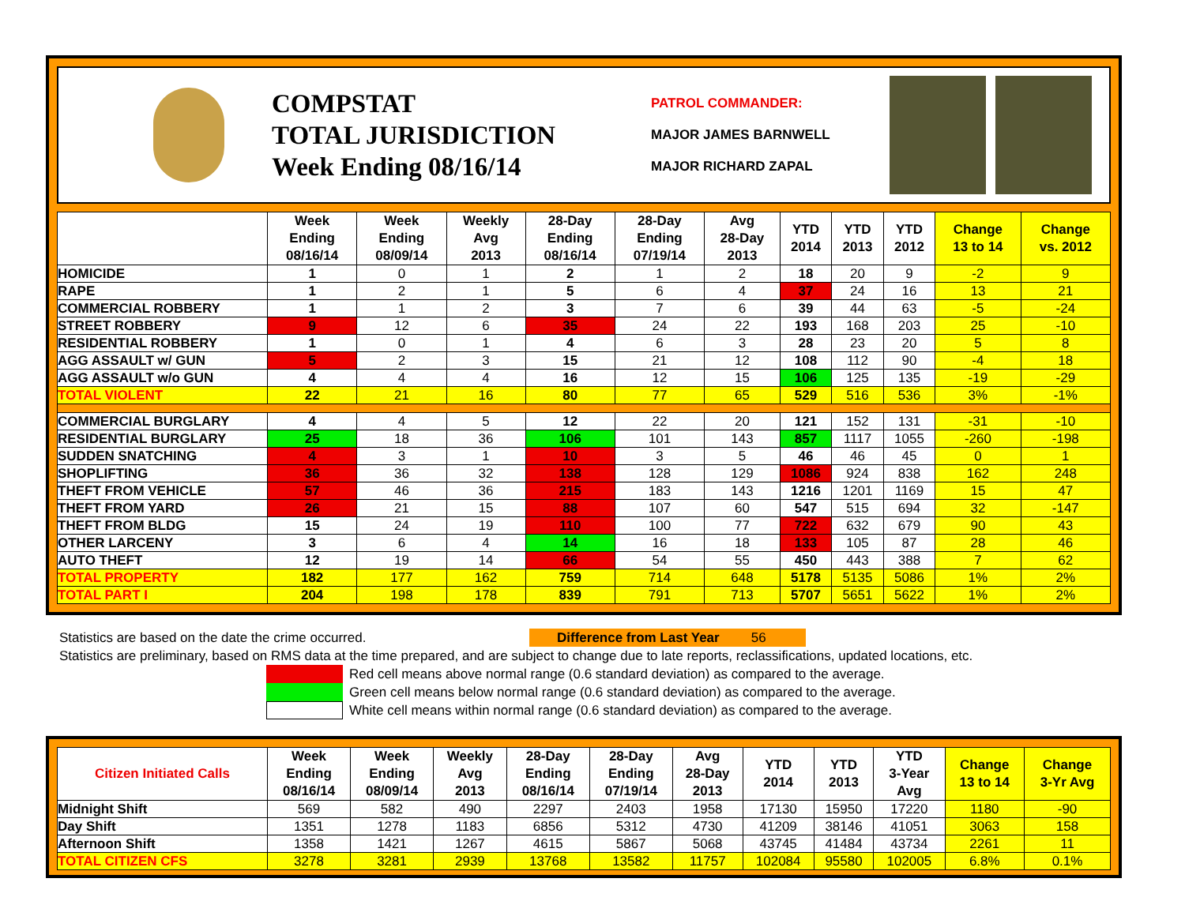COMPSTAT
TOTAL JURISDICTION
Week Ending 08/16/14
PATROL COMMANDER:
MAJOR JAMES BARNWELL
MAJOR RICHARD ZAPAL
| | Week Ending 08/16/14 | Week Ending 08/09/14 | Weekly Avg 2013 | 28-Day Ending 08/16/14 | 28-Day Ending 07/19/14 | Avg 28-Day 2013 | YTD 2014 | YTD 2013 | YTD 2012 | Change 13 to 14 | Change vs. 2012 |
| --- | --- | --- | --- | --- | --- | --- | --- | --- | --- | --- | --- |
| HOMICIDE | 1 | 0 | 1 | 2 | 1 | 2 | 18 | 20 | 9 | -2 | 9 |
| RAPE | 1 | 2 | 1 | 5 | 6 | 4 | 37 | 24 | 16 | 13 | 21 |
| COMMERCIAL ROBBERY | 1 | 1 | 2 | 3 | 7 | 6 | 39 | 44 | 63 | -5 | -24 |
| STREET ROBBERY | 9 | 12 | 6 | 35 | 24 | 22 | 193 | 168 | 203 | 25 | -10 |
| RESIDENTIAL ROBBERY | 1 | 0 | 1 | 4 | 6 | 3 | 28 | 23 | 20 | 5 | 8 |
| AGG ASSAULT w/ GUN | 5 | 2 | 3 | 15 | 21 | 12 | 108 | 112 | 90 | -4 | 18 |
| AGG ASSAULT w/o GUN | 4 | 4 | 4 | 16 | 12 | 15 | 106 | 125 | 135 | -19 | -29 |
| TOTAL VIOLENT | 22 | 21 | 16 | 80 | 77 | 65 | 529 | 516 | 536 | 3% | -1% |
| COMMERCIAL BURGLARY | 4 | 4 | 5 | 12 | 22 | 20 | 121 | 152 | 131 | -31 | -10 |
| RESIDENTIAL BURGLARY | 25 | 18 | 36 | 106 | 101 | 143 | 857 | 1117 | 1055 | -260 | -198 |
| SUDDEN SNATCHING | 4 | 3 | 1 | 10 | 3 | 5 | 46 | 46 | 45 | 0 | 1 |
| SHOPLIFTING | 36 | 36 | 32 | 138 | 128 | 129 | 1086 | 924 | 838 | 162 | 248 |
| THEFT FROM VEHICLE | 57 | 46 | 36 | 215 | 183 | 143 | 1216 | 1201 | 1169 | 15 | 47 |
| THEFT FROM YARD | 26 | 21 | 15 | 88 | 107 | 60 | 547 | 515 | 694 | 32 | -147 |
| THEFT FROM BLDG | 15 | 24 | 19 | 110 | 100 | 77 | 722 | 632 | 679 | 90 | 43 |
| OTHER LARCENY | 3 | 6 | 4 | 14 | 16 | 18 | 133 | 105 | 87 | 28 | 46 |
| AUTO THEFT | 12 | 19 | 14 | 66 | 54 | 55 | 450 | 443 | 388 | 7 | 62 |
| TOTAL PROPERTY | 182 | 177 | 162 | 759 | 714 | 648 | 5178 | 5135 | 5086 | 1% | 2% |
| TOTAL PART I | 204 | 198 | 178 | 839 | 791 | 713 | 5707 | 5651 | 5622 | 1% | 2% |
Statistics are based on the date the crime occurred. Difference from Last Year 56
Statistics are preliminary, based on RMS data at the time prepared, and are subject to change due to late reports, reclassifications, updated locations, etc.
Red cell means above normal range (0.6 standard deviation) as compared to the average.
Green cell means below normal range (0.6 standard deviation) as compared to the average.
White cell means within normal range (0.6 standard deviation) as compared to the average.
| Citizen Initiated Calls | Week Ending 08/16/14 | Week Ending 08/09/14 | Weekly Avg 2013 | 28-Day Ending 08/16/14 | 28-Day Ending 07/19/14 | Avg 28-Day 2013 | YTD 2014 | YTD 2013 | YTD 3-Year Avg | Change 13 to 14 | Change 3-Yr Avg |
| --- | --- | --- | --- | --- | --- | --- | --- | --- | --- | --- | --- |
| Midnight Shift | 569 | 582 | 490 | 2297 | 2403 | 1958 | 17130 | 15950 | 17220 | 1180 | -90 |
| Day Shift | 1351 | 1278 | 1183 | 6856 | 5312 | 4730 | 41209 | 38146 | 41051 | 3063 | 158 |
| Afternoon Shift | 1358 | 1421 | 1267 | 4615 | 5867 | 5068 | 43745 | 41484 | 43734 | 2261 | 11 |
| TOTAL CITIZEN CFS | 3278 | 3281 | 2939 | 13768 | 13582 | 11757 | 102084 | 95580 | 102005 | 6.8% | 0.1% |